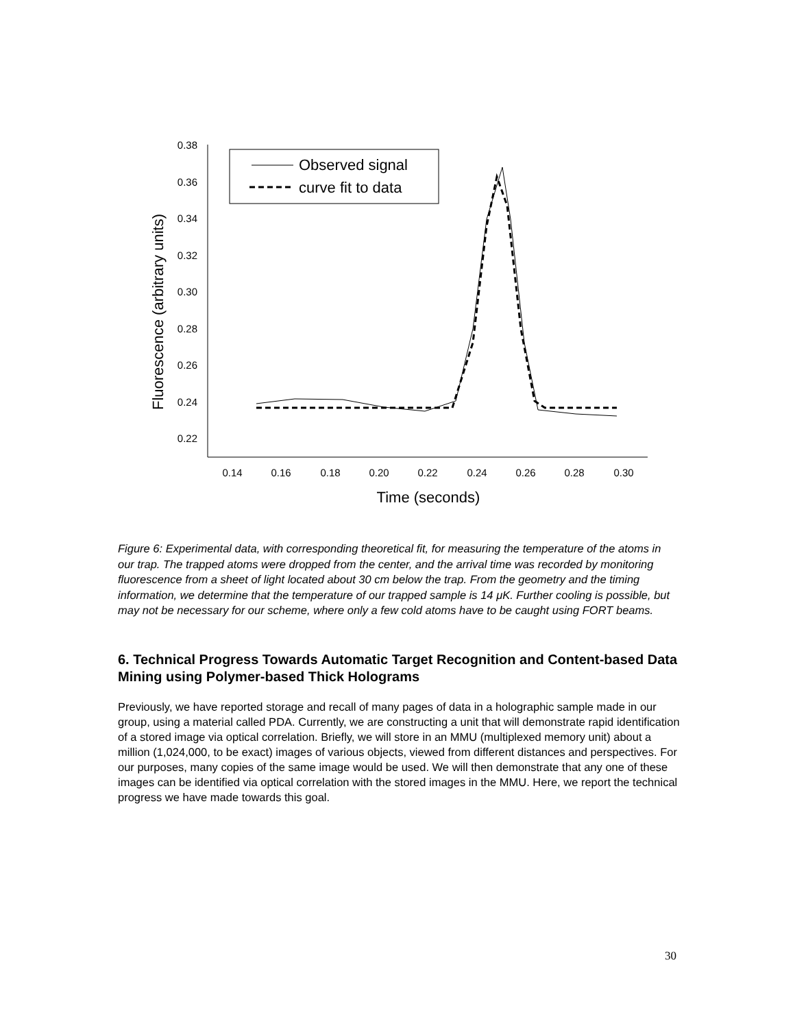0.38
0.36
0.34
0.32
0.30
0.28
0.26
0.24
0.22
0.14
0.16
0.18
0.20
0.22
0.24
0.26
0.28
0.30
Time (seconds)
Fluorescence (arbitrary units)
Observed signal
curve fit to data
Figure 6: Experimental data, with corresponding theoretical fit, for measuring the temperature of the atoms in our trap. The trapped atoms were dropped from the center, and the arrival time was recorded by monitoring fluorescence from a sheet of light located about 30 cm below the trap. From the geometry and the timing information, we determine that the temperature of our trapped sample is 14 μK. Further cooling is possible, but may not be necessary for our scheme, where only a few cold atoms have to be caught using FORT beams.
6. Technical Progress Towards Automatic Target Recognition and Content-based Data Mining using Polymer-based Thick Holograms
Previously, we have reported storage and recall of many pages of data in a holographic sample made in our group, using a material called PDA. Currently, we are constructing a unit that will demonstrate rapid identification of a stored image via optical correlation. Briefly, we will store in an MMU (multiplexed memory unit) about a million (1,024,000, to be exact) images of various objects, viewed from different distances and perspectives. For our purposes, many copies of the same image would be used. We will then demonstrate that any one of these images can be identified via optical correlation with the stored images in the MMU. Here, we report the technical progress we have made towards this goal.
30